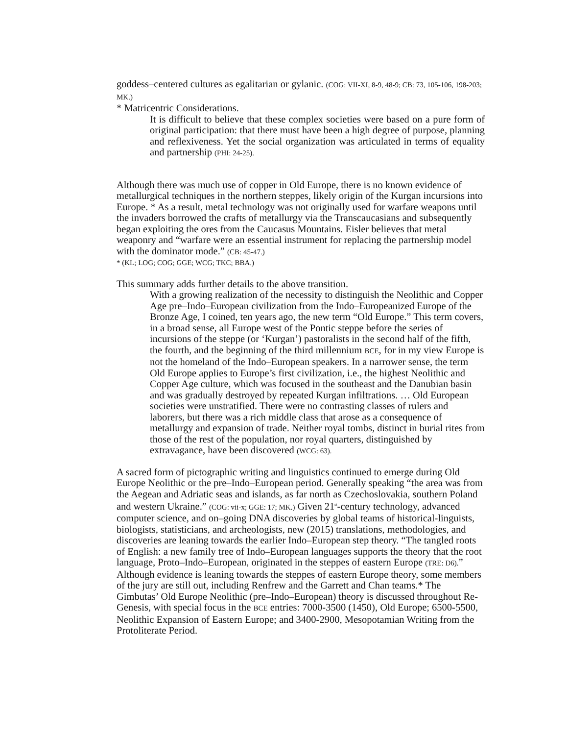goddess–centered cultures as egalitarian or gylanic. (COG: VII-XI, 8-9, 48-9; CB: 73, 105-106, 198-203; MK.)
* Matricentric Considerations.
It is difficult to believe that these complex societies were based on a pure form of original participation: that there must have been a high degree of purpose, planning and reflexiveness. Yet the social organization was articulated in terms of equality and partnership (PHI: 24-25).
Although there was much use of copper in Old Europe, there is no known evidence of metallurgical techniques in the northern steppes, likely origin of the Kurgan incursions into Europe. * As a result, metal technology was not originally used for warfare weapons until the invaders borrowed the crafts of metallurgy via the Transcaucasians and subsequently began exploiting the ores from the Caucasus Mountains. Eisler believes that metal weaponry and “warfare were an essential instrument for replacing the partnership model with the dominator mode.” (CB: 45-47.)
* (KL; LOG; COG; GGE; WCG; TKC; BBA.)
This summary adds further details to the above transition.
With a growing realization of the necessity to distinguish the Neolithic and Copper Age pre–Indo–European civilization from the Indo–Europeanized Europe of the Bronze Age, I coined, ten years ago, the new term “Old Europe.” This term covers, in a broad sense, all Europe west of the Pontic steppe before the series of incursions of the steppe (or ‘Kurgan’) pastoralists in the second half of the fifth, the fourth, and the beginning of the third millennium BCE, for in my view Europe is not the homeland of the Indo–European speakers. In a narrower sense, the term Old Europe applies to Europe’s first civilization, i.e., the highest Neolithic and Copper Age culture, which was focused in the southeast and the Danubian basin and was gradually destroyed by repeated Kurgan infiltrations. … Old European societies were unstratified. There were no contrasting classes of rulers and laborers, but there was a rich middle class that arose as a consequence of metallurgy and expansion of trade. Neither royal tombs, distinct in burial rites from those of the rest of the population, nor royal quarters, distinguished by extravagance, have been discovered (WCG: 63).
A sacred form of pictographic writing and linguistics continued to emerge during Old Europe Neolithic or the pre–Indo–European period. Generally speaking “the area was from the Aegean and Adriatic seas and islands, as far north as Czechoslovakia, southern Poland and western Ukraine.” (COG: vii-x; GGE: 17; MK.) Given 21<sup>st</sup>-century technology, advanced computer science, and on–going DNA discoveries by global teams of historical-linguists, biologists, statisticians, and archeologists, new (2015) translations, methodologies, and discoveries are leaning towards the earlier Indo–European step theory. “The tangled roots of English: a new family tree of Indo–European languages supports the theory that the root language, Proto–Indo–European, originated in the steppes of eastern Europe (TRE: D6).” Although evidence is leaning towards the steppes of eastern Europe theory, some members of the jury are still out, including Renfrew and the Garrett and Chan teams.* The Gimbutas’ Old Europe Neolithic (pre–Indo–European) theory is discussed throughout Re-Genesis, with special focus in the BCE entries: 7000-3500 (1450), Old Europe; 6500-5500, Neolithic Expansion of Eastern Europe; and 3400-2900, Mesopotamian Writing from the Protoliterate Period.